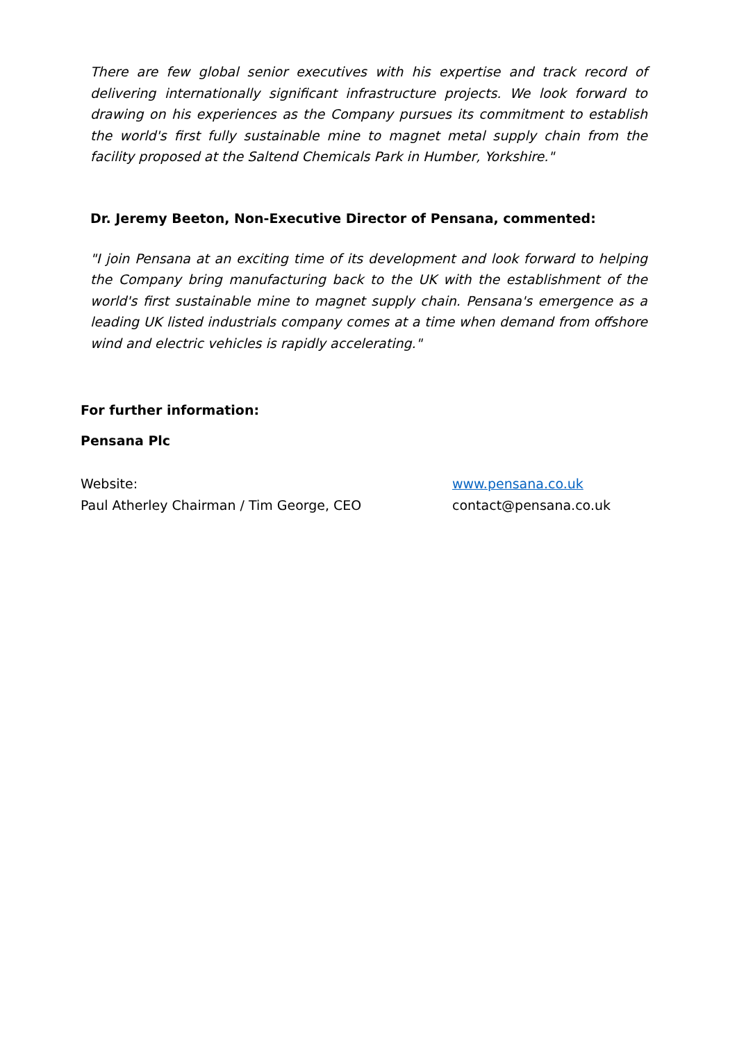There are few global senior executives with his expertise and track record of delivering internationally significant infrastructure projects. We look forward to drawing on his experiences as the Company pursues its commitment to establish the world's first fully sustainable mine to magnet metal supply chain from the facility proposed at the Saltend Chemicals Park in Humber, Yorkshire."
Dr. Jeremy Beeton, Non-Executive Director of Pensana, commented:
"I join Pensana at an exciting time of its development and look forward to helping the Company bring manufacturing back to the UK with the establishment of the world's first sustainable mine to magnet supply chain. Pensana's emergence as a leading UK listed industrials company comes at a time when demand from offshore wind and electric vehicles is rapidly accelerating."
For further information:
Pensana Plc
| Website: | www.pensana.co.uk |
| Paul Atherley Chairman / Tim George, CEO | contact@pensana.co.uk |